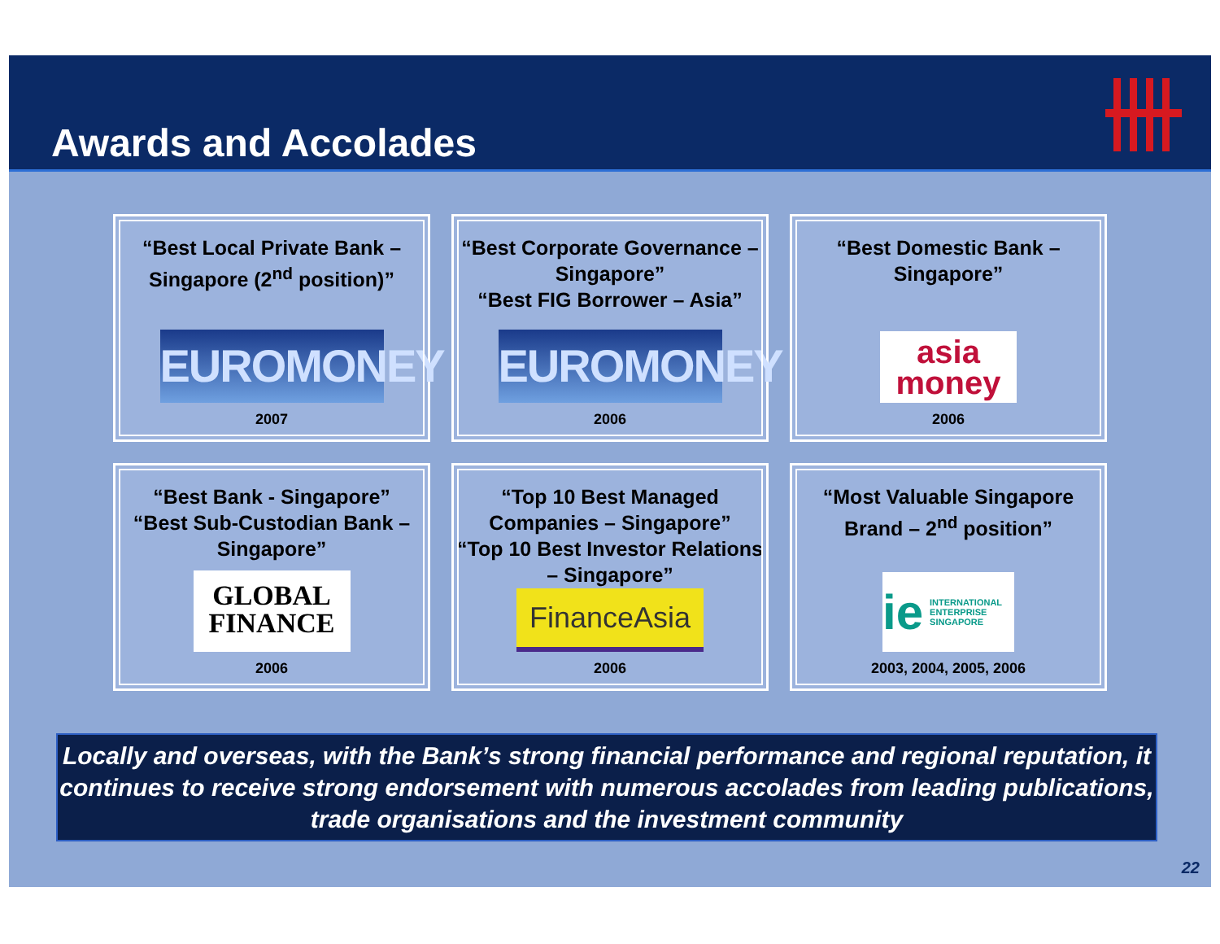Awards and Accolades
“Best Local Private Bank – Singapore (2<sup>nd</sup> position)”
EUROMONEY
2007
“Best Corporate Governance – Singapore”
“Best FIG Borrower – Asia”
EUROMONEY
2006
“Best Domestic Bank – Singapore”
asia
money
2006
“Best Bank - Singapore”
“Best Sub-Custodian Bank – Singapore”
GLOBAL
FINANCE
2006
“Top 10 Best Managed Companies – Singapore”
“Top 10 Best Investor Relations – Singapore”
FinanceAsia
2006
“Most Valuable Singapore Brand – 2<sup>nd</sup> position”
ie INTERNATIONAL ENTERPRISE SINGAPORE
2003, 2004, 2005, 2006
Locally and overseas, with the Bank’s strong financial performance and regional reputation, it continues to receive strong endorsement with numerous accolades from leading publications, trade organisations and the investment community
22